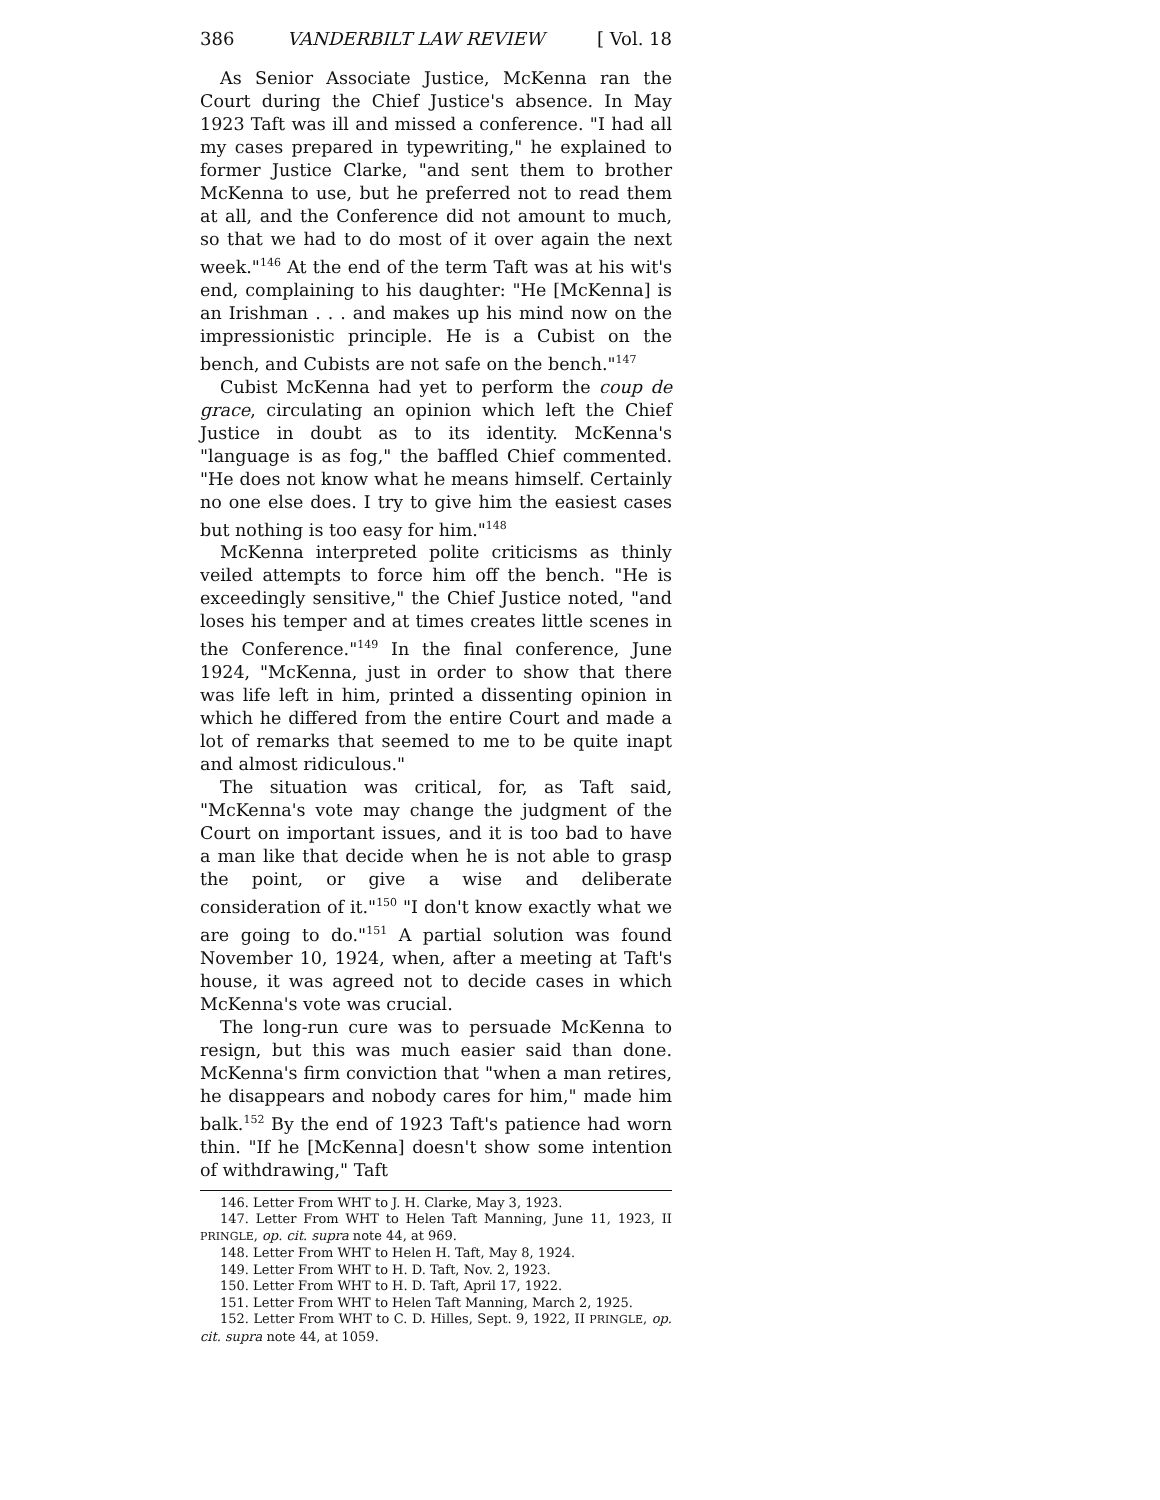386 VANDERBILT LAW REVIEW [ Vol. 18
As Senior Associate Justice, McKenna ran the Court during the Chief Justice's absence. In May 1923 Taft was ill and missed a conference. "I had all my cases prepared in typewriting," he explained to former Justice Clarke, "and sent them to brother McKenna to use, but he preferred not to read them at all, and the Conference did not amount to much, so that we had to do most of it over again the next week."<sup>146</sup> At the end of the term Taft was at his wit's end, complaining to his daughter: "He [McKenna] is an Irishman . . . and makes up his mind now on the impressionistic principle. He is a Cubist on the bench, and Cubists are not safe on the bench."<sup>147</sup>
Cubist McKenna had yet to perform the coup de grace, circulating an opinion which left the Chief Justice in doubt as to its identity. McKenna's "language is as fog," the baffled Chief commented. "He does not know what he means himself. Certainly no one else does. I try to give him the easiest cases but nothing is too easy for him."<sup>148</sup>
McKenna interpreted polite criticisms as thinly veiled attempts to force him off the bench. "He is exceedingly sensitive," the Chief Justice noted, "and loses his temper and at times creates little scenes in the Conference."<sup>149</sup> In the final conference, June 1924, "McKenna, just in order to show that there was life left in him, printed a dissenting opinion in which he differed from the entire Court and made a lot of remarks that seemed to me to be quite inapt and almost ridiculous."
The situation was critical, for, as Taft said, "McKenna's vote may change the judgment of the Court on important issues, and it is too bad to have a man like that decide when he is not able to grasp the point, or give a wise and deliberate consideration of it."<sup>150</sup> "I don't know exactly what we are going to do."<sup>151</sup> A partial solution was found November 10, 1924, when, after a meeting at Taft's house, it was agreed not to decide cases in which McKenna's vote was crucial.
The long-run cure was to persuade McKenna to resign, but this was much easier said than done. McKenna's firm conviction that "when a man retires, he disappears and nobody cares for him," made him balk.<sup>152</sup> By the end of 1923 Taft's patience had worn thin. "If he [McKenna] doesn't show some intention of withdrawing," Taft
146. Letter From WHT to J. H. Clarke, May 3, 1923.
147. Letter From WHT to Helen Taft Manning, June 11, 1923, II PRINGLE, op. cit. supra note 44, at 969.
148. Letter From WHT to Helen H. Taft, May 8, 1924.
149. Letter From WHT to H. D. Taft, Nov. 2, 1923.
150. Letter From WHT to H. D. Taft, April 17, 1922.
151. Letter From WHT to Helen Taft Manning, March 2, 1925.
152. Letter From WHT to C. D. Hilles, Sept. 9, 1922, II PRINGLE, op. cit. supra note 44, at 1059.